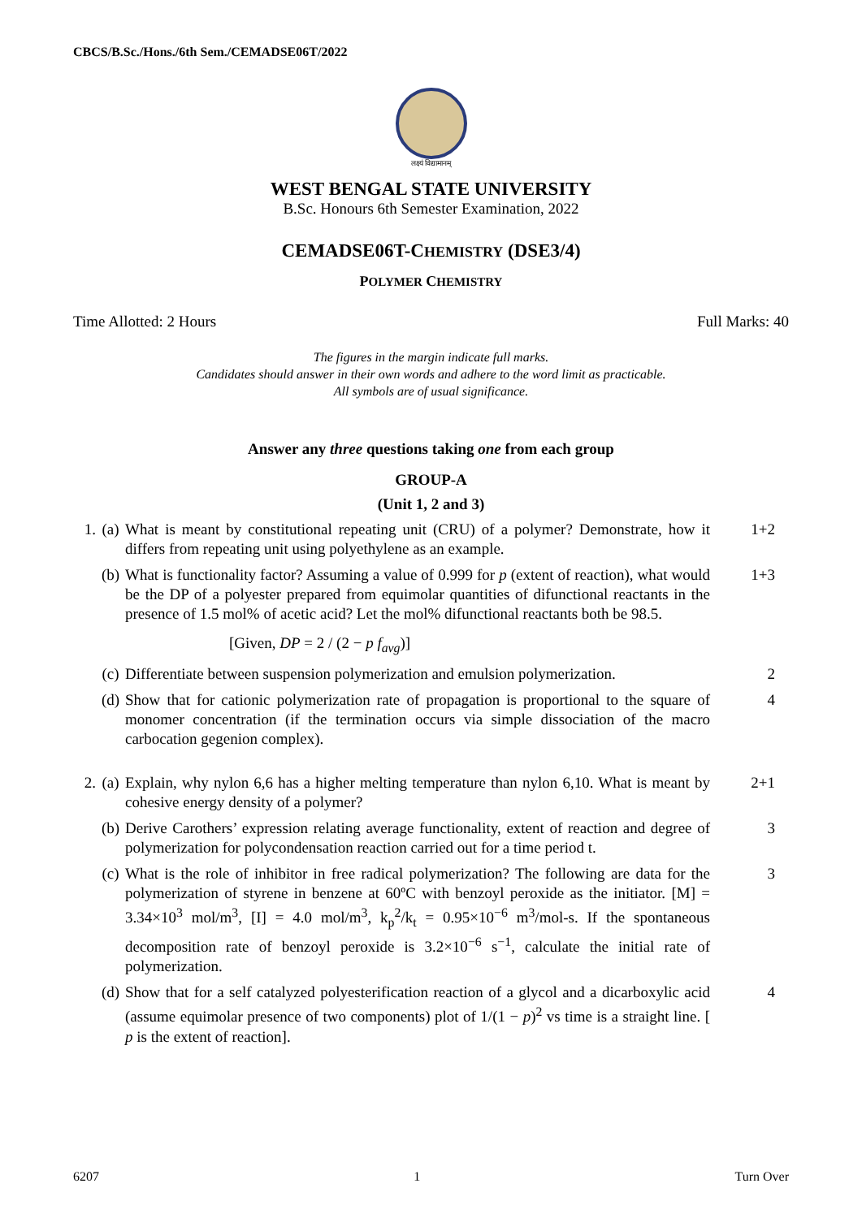CBCS/B.Sc./Hons./6th Sem./CEMADSE06T/2022
लक्ष्यं विद्यामानम्
WEST BENGAL STATE UNIVERSITY
B.Sc. Honours 6th Semester Examination, 2022
CEMADSE06T-CHEMISTRY (DSE3/4)
POLYMER CHEMISTRY
Time Allotted: 2 Hours Full Marks: 40
The figures in the margin indicate full marks.
Candidates should answer in their own words and adhere to the word limit as practicable.
All symbols are of usual significance.
Answer any three questions taking one from each group
GROUP-A
(Unit 1, 2 and 3)
1. (a) What is meant by constitutional repeating unit (CRU) of a polymer? Demonstrate, how it differs from repeating unit using polyethylene as an example. 1+2
(b) What is functionality factor? Assuming a value of 0.999 for p (extent of reaction), what would be the DP of a polyester prepared from equimolar quantities of difunctional reactants in the presence of 1.5 mol% of acetic acid? Let the mol% difunctional reactants both be 98.5.
[Given, DP = 2 / (2 − p f<sub>avg</sub>)] 1+3
(c) Differentiate between suspension polymerization and emulsion polymerization. 2
(d) Show that for cationic polymerization rate of propagation is proportional to the square of monomer concentration (if the termination occurs via simple dissociation of the macro carbocation gegenion complex). 4
2. (a) Explain, why nylon 6,6 has a higher melting temperature than nylon 6,10. What is meant by cohesive energy density of a polymer? 2+1
(b) Derive Carothers’ expression relating average functionality, extent of reaction and degree of polymerization for polycondensation reaction carried out for a time period t. 3
(c) What is the role of inhibitor in free radical polymerization? The following are data for the polymerization of styrene in benzene at 60ºC with benzoyl peroxide as the initiator. [M] = 3.34×10<sup>3</sup> mol/m<sup>3</sup>, [I] = 4.0 mol/m<sup>3</sup>, k<sub>p</sub><sup>2</sup>/k<sub>t</sub> = 0.95×10<sup>−6</sup> m<sup>3</sup>/mol-s. If the spontaneous decomposition rate of benzoyl peroxide is 3.2×10<sup>−6</sup> s<sup>−1</sup>, calculate the initial rate of polymerization. 3
(d) Show that for a self catalyzed polyesterification reaction of a glycol and a dicarboxylic acid (assume equimolar presence of two components) plot of 1/(1 − p)<sup>2</sup> vs time is a straight line. [ p is the extent of reaction]. 4
6207 1 Turn Over